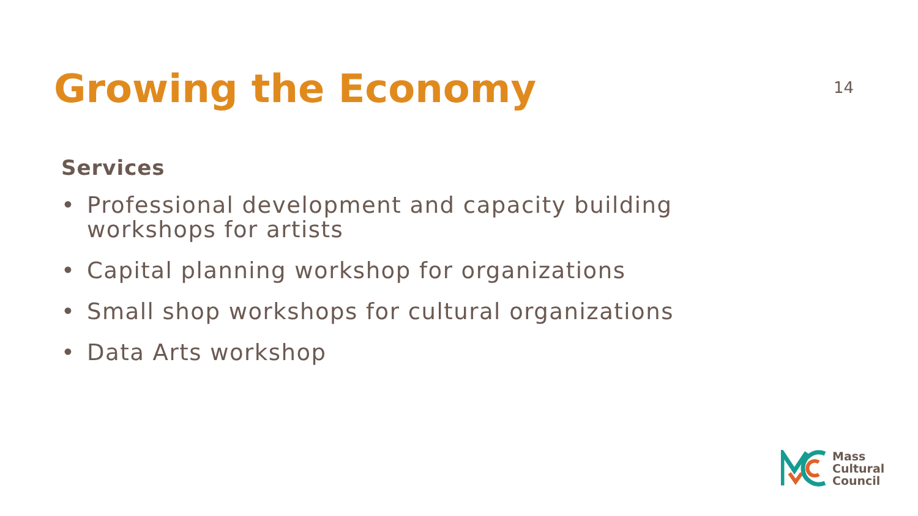Growing the Economy
14
Services
• Professional development and capacity building workshops for artists
• Capital planning workshop for organizations
• Small shop workshops for cultural organizations
• Data Arts workshop
Mass
Cultural
Council